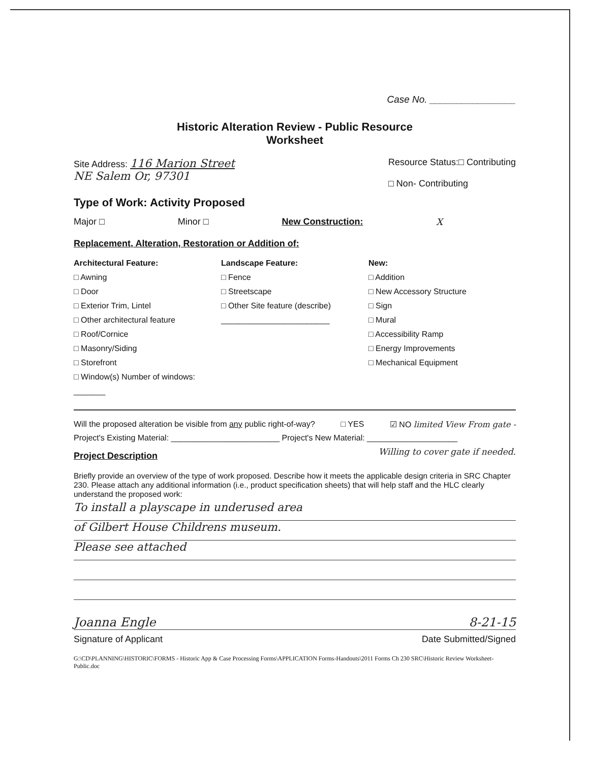Case No. ________________
Historic Alteration Review - Public Resource
Worksheet
Site Address: 116 Marion Street
NE Salem Or, 97301
Resource Status:□ Contributing
□ Non- Contributing
Type of Work: Activity Proposed
Major □ Minor □ New Construction: X
Replacement, Alteration, Restoration or Addition of:
Architectural Feature:
□ Awning
□ Door
□ Exterior Trim, Lintel
□ Other architectural feature
□ Roof/Cornice
□ Masonry/Siding
□ Storefront
□ Window(s) Number of windows: _______
Landscape Feature:
□ Fence
□ Streetscape
□ Other Site feature (describe)
________________________
New:
□ Addition
□ New Accessory Structure
□ Sign
□ Mural
□ Accessibility Ramp
□ Energy Improvements
□ Mechanical Equipment
Will the proposed alteration be visible from any public right-of-way? □ YES ☑ NO limited View From gate -
Project's Existing Material: ________________________ Project's New Material: ____________________
Project Description
Willing to cover gate if needed.
Briefly provide an overview of the type of work proposed. Describe how it meets the applicable design criteria in SRC Chapter 230. Please attach any additional information (i.e., product specification sheets) that will help staff and the HLC clearly understand the proposed work:
To install a playscape in underused area
of Gilbert House Childrens museum.
Please see attached
Joanna Engle 8-21-15
Signature of Applicant Date Submitted/Signed
G:\CD\PLANNING\HISTORIC\FORMS - Historic App & Case Processing Forms\APPLICATION Forms-Handouts\2011 Forms Ch 230 SRC\Historic Review Worksheet-Public.doc